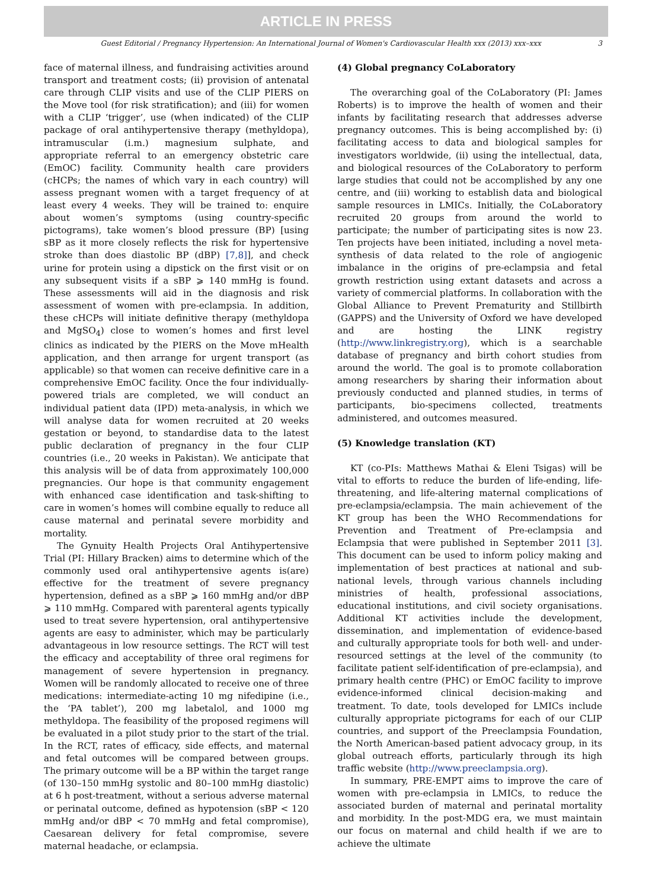ARTICLE IN PRESS
Guest Editorial / Pregnancy Hypertension: An International Journal of Women's Cardiovascular Health xxx (2013) xxx–xxx 3
face of maternal illness, and fundraising activities around transport and treatment costs; (ii) provision of antenatal care through CLIP visits and use of the CLIP PIERS on the Move tool (for risk stratification); and (iii) for women with a CLIP ‘trigger’, use (when indicated) of the CLIP package of oral antihypertensive therapy (methyldopa), intramuscular (i.m.) magnesium sulphate, and appropriate referral to an emergency obstetric care (EmOC) facility. Community health care providers (cHCPs; the names of which vary in each country) will assess pregnant women with a target frequency of at least every 4 weeks. They will be trained to: enquire about women’s symptoms (using country-specific pictograms), take women’s blood pressure (BP) [using sBP as it more closely reflects the risk for hypertensive stroke than does diastolic BP (dBP) [7,8]], and check urine for protein using a dipstick on the first visit or on any subsequent visits if a sBP ⩾ 140 mmHg is found. These assessments will aid in the diagnosis and risk assessment of women with pre-eclampsia. In addition, these cHCPs will initiate definitive therapy (methyldopa and MgSO<sub>4</sub>) close to women’s homes and first level clinics as indicated by the PIERS on the Move mHealth application, and then arrange for urgent transport (as applicable) so that women can receive definitive care in a comprehensive EmOC facility. Once the four individually-powered trials are completed, we will conduct an individual patient data (IPD) meta-analysis, in which we will analyse data for women recruited at 20 weeks gestation or beyond, to standardise data to the latest public declaration of pregnancy in the four CLIP countries (i.e., 20 weeks in Pakistan). We anticipate that this analysis will be of data from approximately 100,000 pregnancies. Our hope is that community engagement with enhanced case identification and task-shifting to care in women’s homes will combine equally to reduce all cause maternal and perinatal severe morbidity and mortality.
The Gynuity Health Projects Oral Antihypertensive Trial (PI: Hillary Bracken) aims to determine which of the commonly used oral antihypertensive agents is(are) effective for the treatment of severe pregnancy hypertension, defined as a sBP ⩾ 160 mmHg and/or dBP ⩾ 110 mmHg. Compared with parenteral agents typically used to treat severe hypertension, oral antihypertensive agents are easy to administer, which may be particularly advantageous in low resource settings. The RCT will test the efficacy and acceptability of three oral regimens for management of severe hypertension in pregnancy. Women will be randomly allocated to receive one of three medications: intermediate-acting 10 mg nifedipine (i.e., the ‘PA tablet’), 200 mg labetalol, and 1000 mg methyldopa. The feasibility of the proposed regimens will be evaluated in a pilot study prior to the start of the trial. In the RCT, rates of efficacy, side effects, and maternal and fetal outcomes will be compared between groups. The primary outcome will be a BP within the target range (of 130–150 mmHg systolic and 80–100 mmHg diastolic) at 6 h post-treatment, without a serious adverse maternal or perinatal outcome, defined as hypotension (sBP < 120 mmHg and/or dBP < 70 mmHg and fetal compromise), Caesarean delivery for fetal compromise, severe maternal headache, or eclampsia.
(4) Global pregnancy CoLaboratory
The overarching goal of the CoLaboratory (PI: James Roberts) is to improve the health of women and their infants by facilitating research that addresses adverse pregnancy outcomes. This is being accomplished by: (i) facilitating access to data and biological samples for investigators worldwide, (ii) using the intellectual, data, and biological resources of the CoLaboratory to perform large studies that could not be accomplished by any one centre, and (iii) working to establish data and biological sample resources in LMICs. Initially, the CoLaboratory recruited 20 groups from around the world to participate; the number of participating sites is now 23. Ten projects have been initiated, including a novel meta-synthesis of data related to the role of angiogenic imbalance in the origins of pre-eclampsia and fetal growth restriction using extant datasets and across a variety of commercial platforms. In collaboration with the Global Alliance to Prevent Prematurity and Stillbirth (GAPPS) and the University of Oxford we have developed and are hosting the LINK registry (http://www.linkregistry.org), which is a searchable database of pregnancy and birth cohort studies from around the world. The goal is to promote collaboration among researchers by sharing their information about previously conducted and planned studies, in terms of participants, bio-specimens collected, treatments administered, and outcomes measured.
(5) Knowledge translation (KT)
KT (co-PIs: Matthews Mathai & Eleni Tsigas) will be vital to efforts to reduce the burden of life-ending, life-threatening, and life-altering maternal complications of pre-eclampsia/eclampsia. The main achievement of the KT group has been the WHO Recommendations for Prevention and Treatment of Pre-eclampsia and Eclampsia that were published in September 2011 [3]. This document can be used to inform policy making and implementation of best practices at national and sub-national levels, through various channels including ministries of health, professional associations, educational institutions, and civil society organisations. Additional KT activities include the development, dissemination, and implementation of evidence-based and culturally appropriate tools for both well- and under-resourced settings at the level of the community (to facilitate patient self-identification of pre-eclampsia), and primary health centre (PHC) or EmOC facility to improve evidence-informed clinical decision-making and treatment. To date, tools developed for LMICs include culturally appropriate pictograms for each of our CLIP countries, and support of the Preeclampsia Foundation, the North American-based patient advocacy group, in its global outreach efforts, particularly through its high traffic website (http://www.preeclampsia.org).
In summary, PRE-EMPT aims to improve the care of women with pre-eclampsia in LMICs, to reduce the associated burden of maternal and perinatal mortality and morbidity. In the post-MDG era, we must maintain our focus on maternal and child health if we are to achieve the ultimate